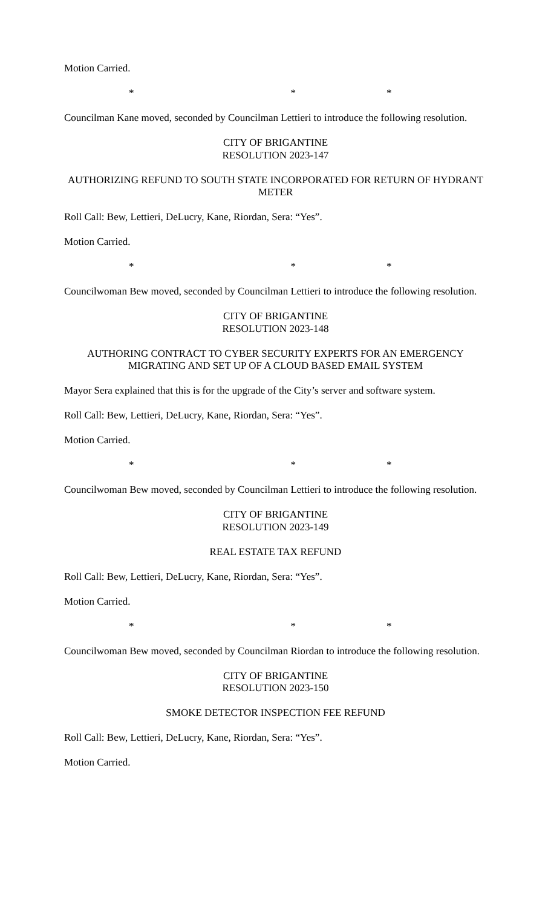Motion Carried.
* * *
Councilman Kane moved, seconded by Councilman Lettieri to introduce the following resolution.
CITY OF BRIGANTINE
RESOLUTION 2023-147
AUTHORIZING REFUND TO SOUTH STATE INCORPORATED FOR RETURN OF HYDRANT METER
Roll Call: Bew, Lettieri, DeLucry, Kane, Riordan, Sera: “Yes”.
Motion Carried.
* * *
Councilwoman Bew moved, seconded by Councilman Lettieri to introduce the following resolution.
CITY OF BRIGANTINE
RESOLUTION 2023-148
AUTHORING CONTRACT TO CYBER SECURITY EXPERTS FOR AN EMERGENCY MIGRATING AND SET UP OF A CLOUD BASED EMAIL SYSTEM
Mayor Sera explained that this is for the upgrade of the City’s server and software system.
Roll Call: Bew, Lettieri, DeLucry, Kane, Riordan, Sera: “Yes”.
Motion Carried.
* * *
Councilwoman Bew moved, seconded by Councilman Lettieri to introduce the following resolution.
CITY OF BRIGANTINE
RESOLUTION 2023-149
REAL ESTATE TAX REFUND
Roll Call: Bew, Lettieri, DeLucry, Kane, Riordan, Sera: “Yes”.
Motion Carried.
* * *
Councilwoman Bew moved, seconded by Councilman Riordan to introduce the following resolution.
CITY OF BRIGANTINE
RESOLUTION 2023-150
SMOKE DETECTOR INSPECTION FEE REFUND
Roll Call: Bew, Lettieri, DeLucry, Kane, Riordan, Sera: “Yes”.
Motion Carried.